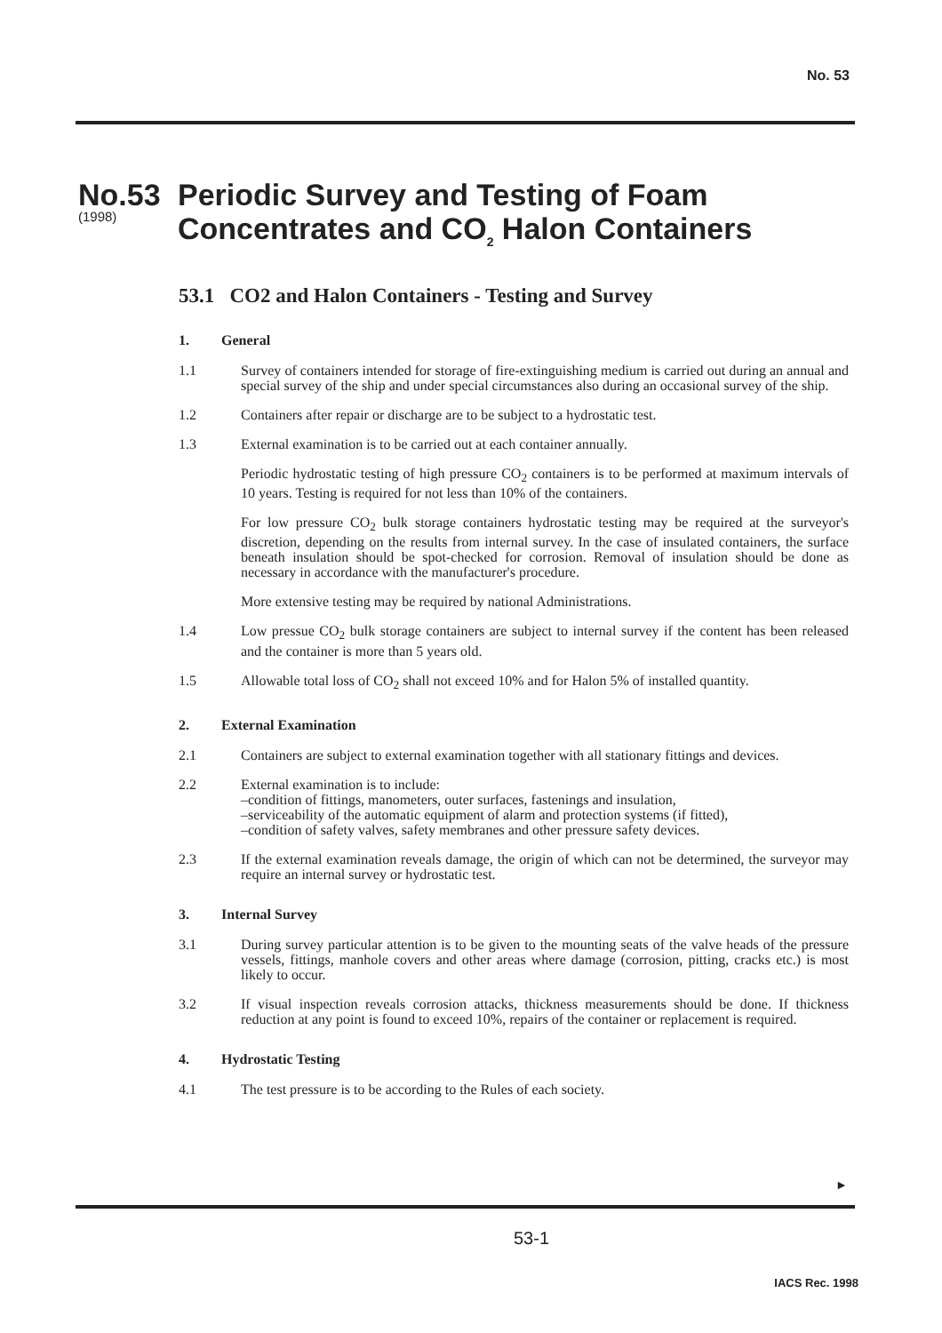No. 53
No.53
(1998)
Periodic Survey and Testing of Foam
Concentrates and CO<sub>2</sub> Halon Containers
53.1 CO2 and Halon Containers - Testing and Survey
1. General
1.1 Survey of containers intended for storage of fire-extinguishing medium is carried out during an annual and special survey of the ship and under special circumstances also during an occasional survey of the ship.
1.2 Containers after repair or discharge are to be subject to a hydrostatic test.
1.3 External examination is to be carried out at each container annually.
Periodic hydrostatic testing of high pressure CO<sub>2</sub> containers is to be performed at maximum intervals of 10 years. Testing is required for not less than 10% of the containers.
For low pressure CO<sub>2</sub> bulk storage containers hydrostatic testing may be required at the surveyor's discretion, depending on the results from internal survey. In the case of insulated containers, the surface beneath insulation should be spot-checked for corrosion. Removal of insulation should be done as necessary in accordance with the manufacturer's procedure.
More extensive testing may be required by national Administrations.
1.4 Low pressue CO<sub>2</sub> bulk storage containers are subject to internal survey if the content has been released and the container is more than 5 years old.
1.5 Allowable total loss of CO<sub>2</sub> shall not exceed 10% and for Halon 5% of installed quantity.
2. External Examination
2.1 Containers are subject to external examination together with all stationary fittings and devices.
2.2 External examination is to include:
–condition of fittings, manometers, outer surfaces, fastenings and insulation,
–serviceability of the automatic equipment of alarm and protection systems (if fitted),
–condition of safety valves, safety membranes and other pressure safety devices.
2.3 If the external examination reveals damage, the origin of which can not be determined, the surveyor may require an internal survey or hydrostatic test.
3. Internal Survey
3.1 During survey particular attention is to be given to the mounting seats of the valve heads of the pressure vessels, fittings, manhole covers and other areas where damage (corrosion, pitting, cracks etc.) is most likely to occur.
3.2 If visual inspection reveals corrosion attacks, thickness measurements should be done. If thickness reduction at any point is found to exceed 10%, repairs of the container or replacement is required.
4. Hydrostatic Testing
4.1 The test pressure is to be according to the Rules of each society.
►
53-1
IACS Rec. 1998